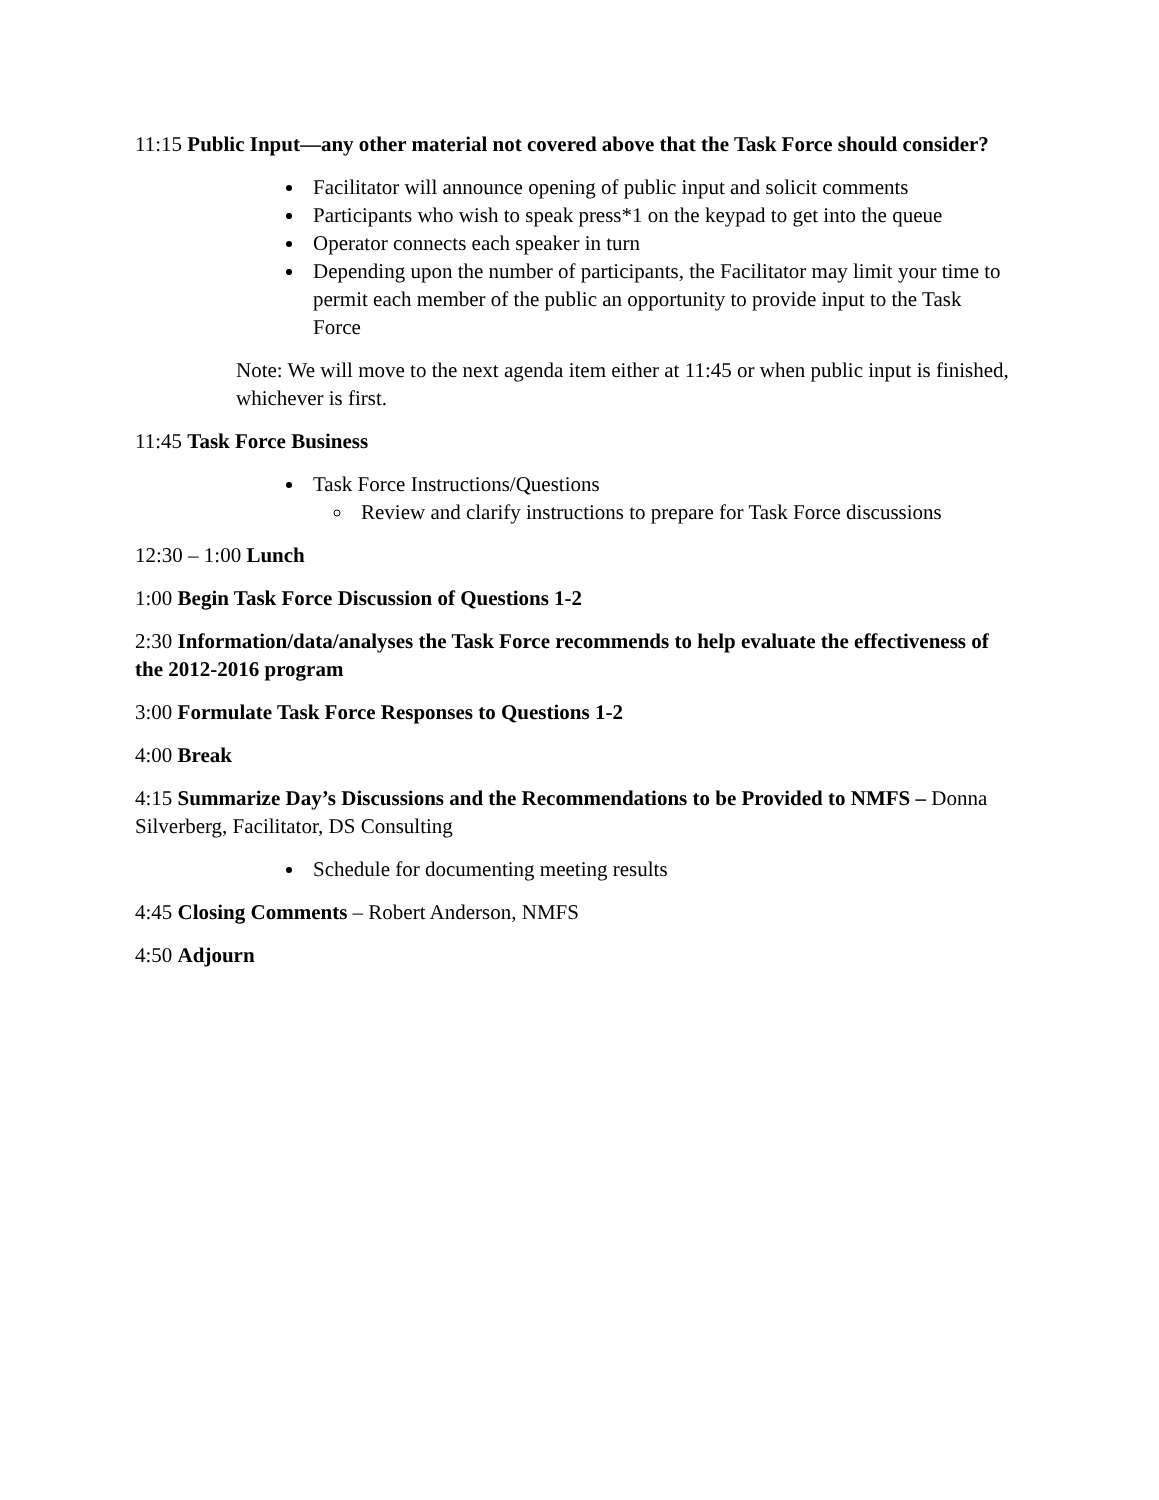11:15 Public Input—any other material not covered above that the Task Force should consider?
Facilitator will announce opening of public input and solicit comments
Participants who wish to speak press*1 on the keypad to get into the queue
Operator connects each speaker in turn
Depending upon the number of participants, the Facilitator may limit your time to permit each member of the public an opportunity to provide input to the Task Force
Note: We will move to the next agenda item either at 11:45 or when public input is finished, whichever is first.
11:45 Task Force Business
Task Force Instructions/Questions
Review and clarify instructions to prepare for Task Force discussions
12:30 – 1:00 Lunch
1:00 Begin Task Force Discussion of Questions 1-2
2:30 Information/data/analyses the Task Force recommends to help evaluate the effectiveness of the 2012-2016 program
3:00 Formulate Task Force Responses to Questions 1-2
4:00 Break
4:15 Summarize Day’s Discussions and the Recommendations to be Provided to NMFS – Donna Silverberg, Facilitator, DS Consulting
Schedule for documenting meeting results
4:45 Closing Comments – Robert Anderson, NMFS
4:50 Adjourn